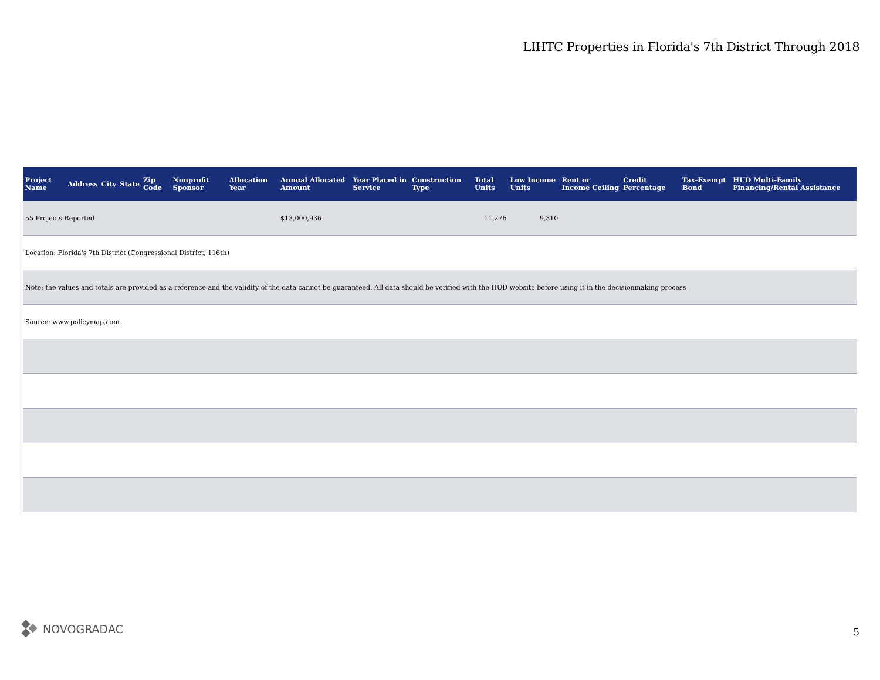LIHTC Properties in Florida's 7th District Through 2018
| Project Name | Address | City | State | Zip Code | Nonprofit Sponsor | Allocation Year | Annual Allocated Amount | Year Placed in Service | Construction Type | Total Units | Low Income Units | Rent or Income Ceiling | Credit Percentage | Tax-Exempt Bond | HUD Multi-Family Financing/Rental Assistance |
| --- | --- | --- | --- | --- | --- | --- | --- | --- | --- | --- | --- | --- | --- | --- | --- |
| 55 Projects Reported | | | | | | | $13,000,936 | | | 11,276 | 9,310 | | | | |
| Location: Florida's 7th District (Congressional District, 116th) | | | | | | | | | | | | | | | |
| Note: the values and totals are provided as a reference and the validity of the data cannot be guaranteed. All data should be verified with the HUD website before using it in the decisionmaking process | | | | | | | | | | | | | | | |
| Source: www.policymap.com | | | | | | | | | | | | | | | |
NOVOGRADAC
5